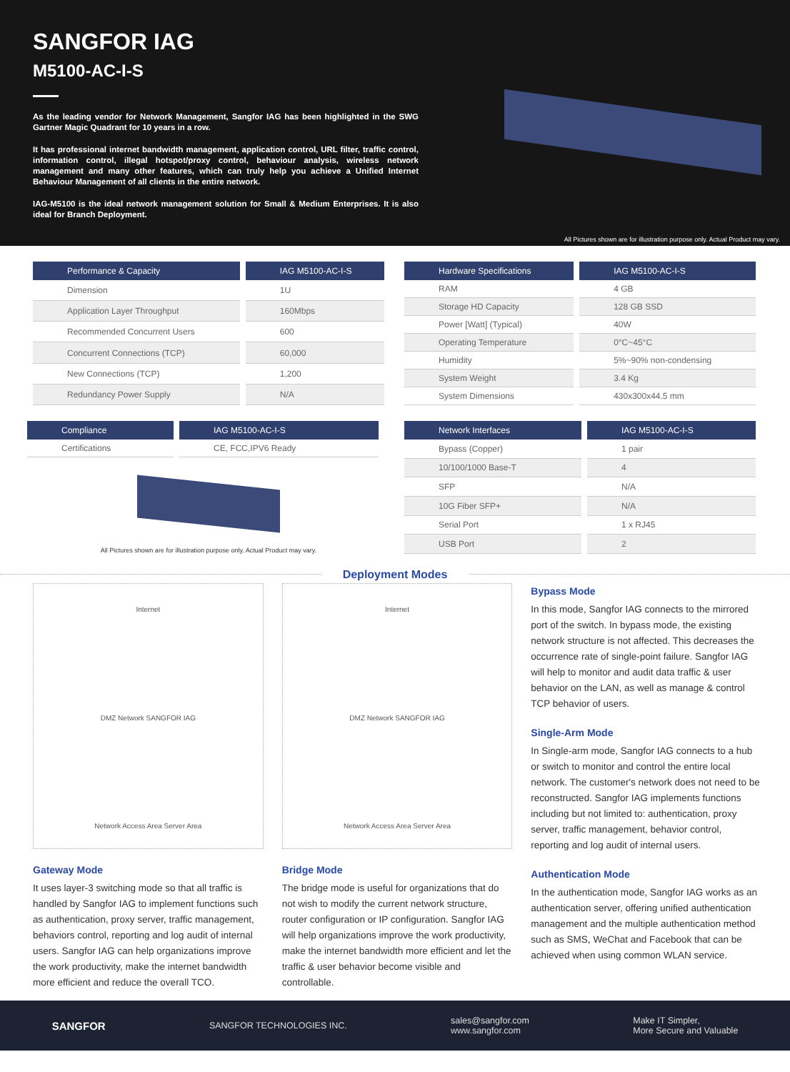SANGFOR IAG
M5100-AC-I-S
As the leading vendor for Network Management, Sangfor IAG has been highlighted in the SWG Gartner Magic Quadrant for 10 years in a row.
It has professional internet bandwidth management, application control, URL filter, traffic control, information control, illegal hotspot/proxy control, behaviour analysis, wireless network management and many other features, which can truly help you achieve a Unified Internet Behaviour Management of all clients in the entire network.
IAG-M5100 is the ideal network management solution for Small & Medium Enterprises. It is also ideal for Branch Deployment.
All Pictures shown are for illustration purpose only. Actual Product may vary.
| Performance & Capacity | IAG M5100-AC-I-S |
| --- | --- |
| Dimension | 1U |
| Application Layer Throughput | 160Mbps |
| Recommended Concurrent Users | 600 |
| Concurrent Connections (TCP) | 60,000 |
| New Connections (TCP) | 1,200 |
| Redundancy Power Supply | N/A |
| Hardware Specifications | IAG M5100-AC-I-S |
| --- | --- |
| RAM | 4 GB |
| Storage HD Capacity | 128 GB SSD |
| Power [Watt] (Typical) | 40W |
| Operating Temperature | 0°C~45°C |
| Humidity | 5%~90% non-condensing |
| System Weight | 3.4 Kg |
| System Dimensions | 430x300x44.5 mm |
| Compliance | IAG M5100-AC-I-S |
| --- | --- |
| Certifications | CE, FCC,IPV6 Ready |
All Pictures shown are for illustration purpose only. Actual Product may vary.
| Network Interfaces | IAG M5100-AC-I-S |
| --- | --- |
| Bypass (Copper) | 1 pair |
| 10/100/1000 Base-T | 4 |
| SFP | N/A |
| 10G Fiber SFP+ | N/A |
| Serial Port | 1 x RJ45 |
| USB Port | 2 |
Deployment Modes
Internet
DMZ Network SANGFOR IAG
Network Access Area Server Area
Gateway Mode
It uses layer-3 switching mode so that all traffic is handled by Sangfor IAG to implement functions such as authentication, proxy server, traffic management, behaviors control, reporting and log audit of internal users. Sangfor IAG can help organizations improve the work productivity, make the internet bandwidth more efficient and reduce the overall TCO.
Internet
DMZ Network SANGFOR IAG
Network Access Area Server Area
Bridge Mode
The bridge mode is useful for organizations that do not wish to modify the current network structure, router configuration or IP configuration. Sangfor IAG will help organizations improve the work productivity, make the internet bandwidth more efficient and let the traffic & user behavior become visible and controllable.
Bypass Mode
In this mode, Sangfor IAG connects to the mirrored port of the switch. In bypass mode, the existing network structure is not affected. This decreases the occurrence rate of single-point failure. Sangfor IAG will help to monitor and audit data traffic & user behavior on the LAN, as well as manage & control TCP behavior of users.
Single-Arm Mode
In Single-arm mode, Sangfor IAG connects to a hub or switch to monitor and control the entire local network. The customer's network does not need to be reconstructed. Sangfor IAG implements functions including but not limited to: authentication, proxy server, traffic management, behavior control, reporting and log audit of internal users.
Authentication Mode
In the authentication mode, Sangfor IAG works as an authentication server, offering unified authentication management and the multiple authentication method such as SMS, WeChat and Facebook that can be achieved when using common WLAN service.
SANGFOR SANGFOR TECHNOLOGIES INC. sales@sangfor.com
www.sangfor.com Make IT Simpler,
More Secure and Valuable